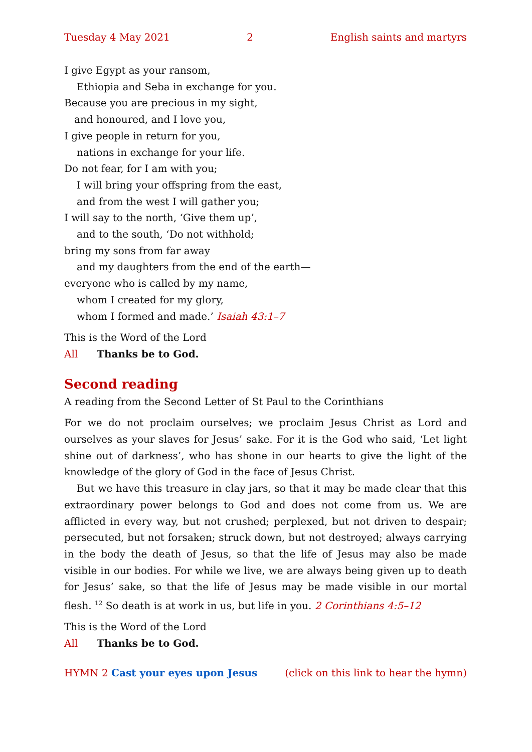Tuesday 4 May 2021 2 English saints and martyrs
I give Egypt as your ransom,
Ethiopia and Seba in exchange for you.
Because you are precious in my sight,
and honoured, and I love you,
I give people in return for you,
nations in exchange for your life.
Do not fear, for I am with you;
I will bring your offspring from the east,
and from the west I will gather you;
I will say to the north, ‘Give them up’,
and to the south, ‘Do not withhold;
bring my sons from far away
and my daughters from the end of the earth—
everyone who is called by my name,
whom I created for my glory,
whom I formed and made.’ Isaiah 43:1–7
This is the Word of the Lord
All Thanks be to God.
Second reading
A reading from the Second Letter of St Paul to the Corinthians
For we do not proclaim ourselves; we proclaim Jesus Christ as Lord and ourselves as your slaves for Jesus’ sake. For it is the God who said, ‘Let light shine out of darkness’, who has shone in our hearts to give the light of the knowledge of the glory of God in the face of Jesus Christ.
But we have this treasure in clay jars, so that it may be made clear that this extraordinary power belongs to God and does not come from us. We are afflicted in every way, but not crushed; perplexed, but not driven to despair; persecuted, but not forsaken; struck down, but not destroyed; always carrying in the body the death of Jesus, so that the life of Jesus may also be made visible in our bodies. For while we live, we are always being given up to death for Jesus’ sake, so that the life of Jesus may be made visible in our mortal flesh. <sup>12</sup> So death is at work in us, but life in you. 2 Corinthians 4:5–12
This is the Word of the Lord
All Thanks be to God.
HYMN 2 Cast your eyes upon Jesus (click on this link to hear the hymn)